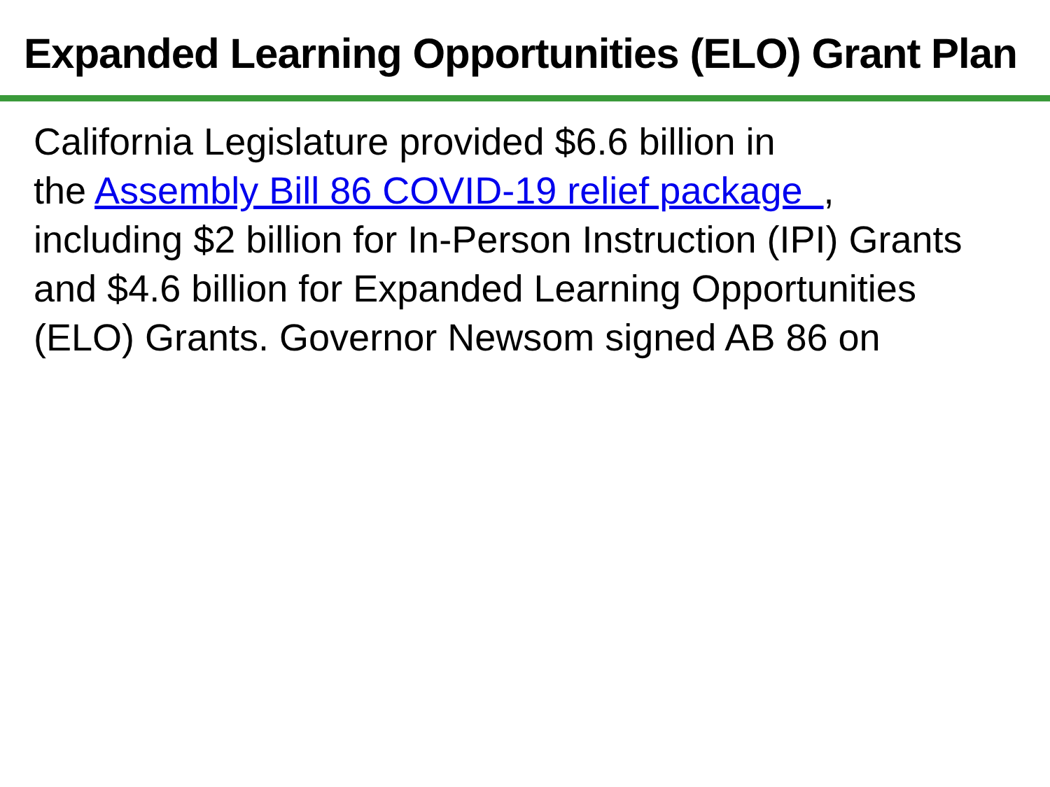Expanded Learning Opportunities (ELO) Grant Plan
California Legislature provided $6.6 billion in
the Assembly Bill 86 COVID-19 relief package ,
including $2 billion for In-Person Instruction (IPI) Grants
and $4.6 billion for Expanded Learning Opportunities
(ELO) Grants. Governor Newsom signed AB 86 on